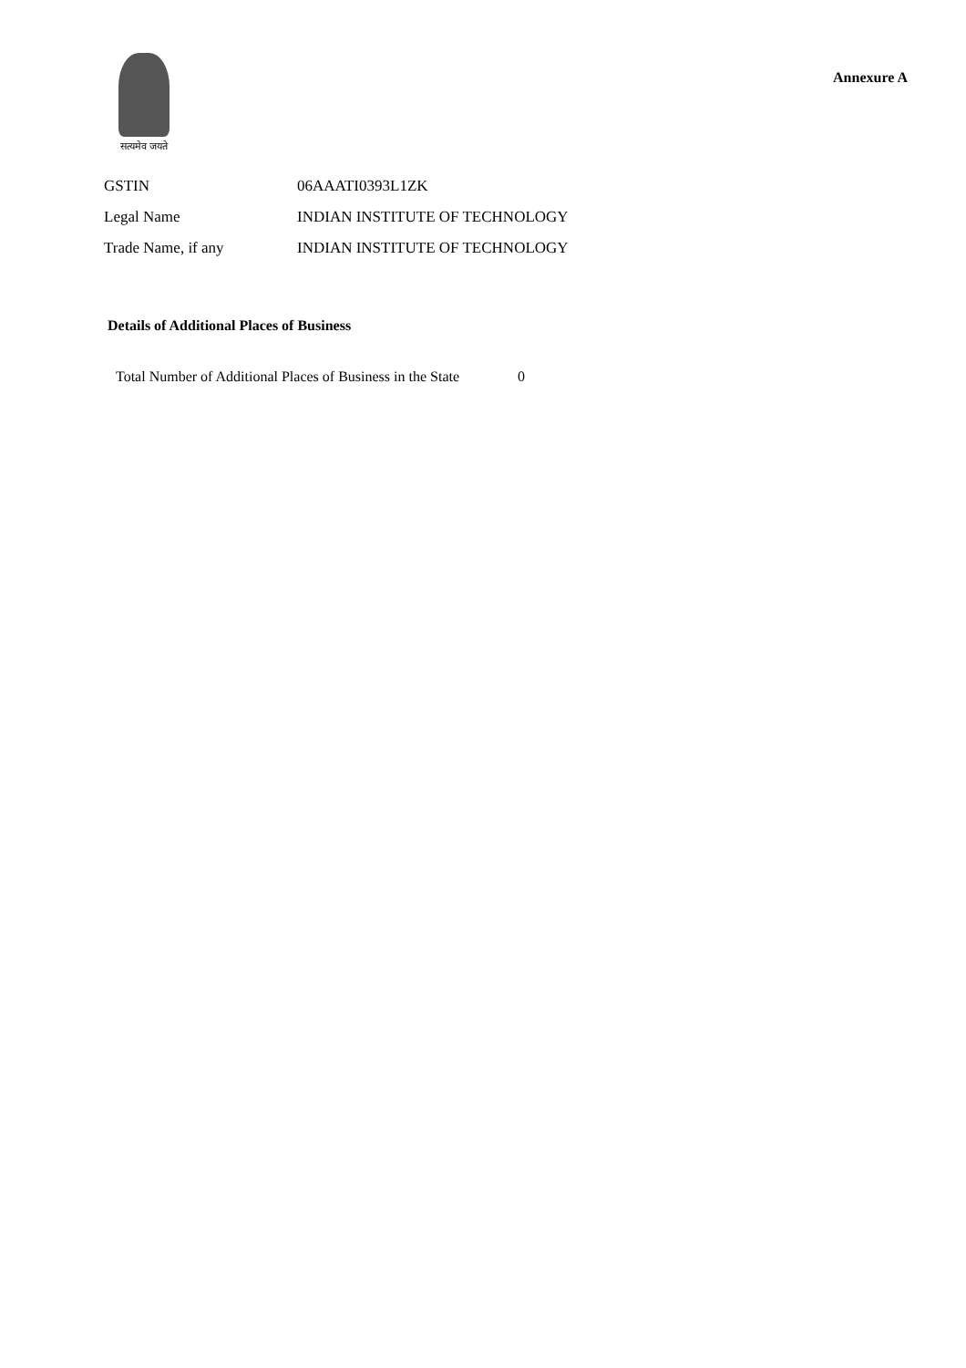सत्यमेव जयते
Annexure A
| GSTIN | 06AAATI0393L1ZK |
| Legal Name | INDIAN INSTITUTE OF TECHNOLOGY |
| Trade Name, if any | INDIAN INSTITUTE OF TECHNOLOGY |
Details of Additional Places of Business
Total Number of Additional Places of Business in the State 0